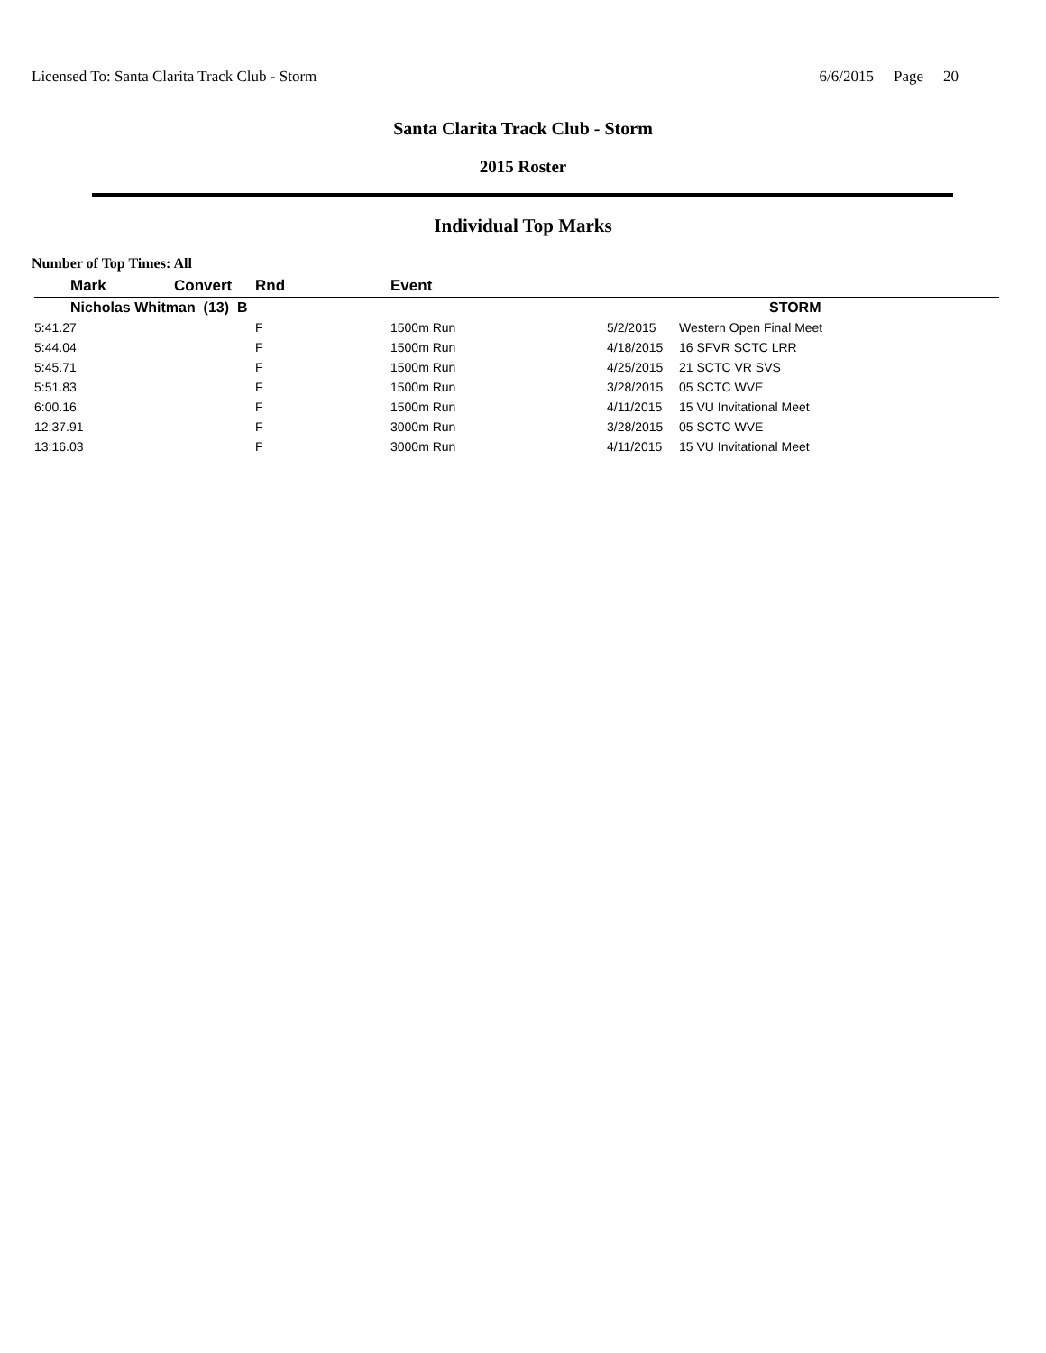Licensed To: Santa Clarita Track Club - Storm
6/6/2015 Page 20
Santa Clarita Track Club - Storm
2015 Roster
Individual Top Marks
Number of Top Times: All
| | Mark | Convert | Rnd | Event | | |
| --- | --- | --- | --- | --- | --- | --- |
| | Nicholas Whitman (13) B | | | | | STORM |
| 5:41.27 | | | F | 1500m Run | 5/2/2015 | Western Open Final Meet |
| 5:44.04 | | | F | 1500m Run | 4/18/2015 | 16 SFVR SCTC LRR |
| 5:45.71 | | | F | 1500m Run | 4/25/2015 | 21 SCTC VR SVS |
| 5:51.83 | | | F | 1500m Run | 3/28/2015 | 05 SCTC WVE |
| 6:00.16 | | | F | 1500m Run | 4/11/2015 | 15 VU Invitational Meet |
| 12:37.91 | | | F | 3000m Run | 3/28/2015 | 05 SCTC WVE |
| 13:16.03 | | | F | 3000m Run | 4/11/2015 | 15 VU Invitational Meet |